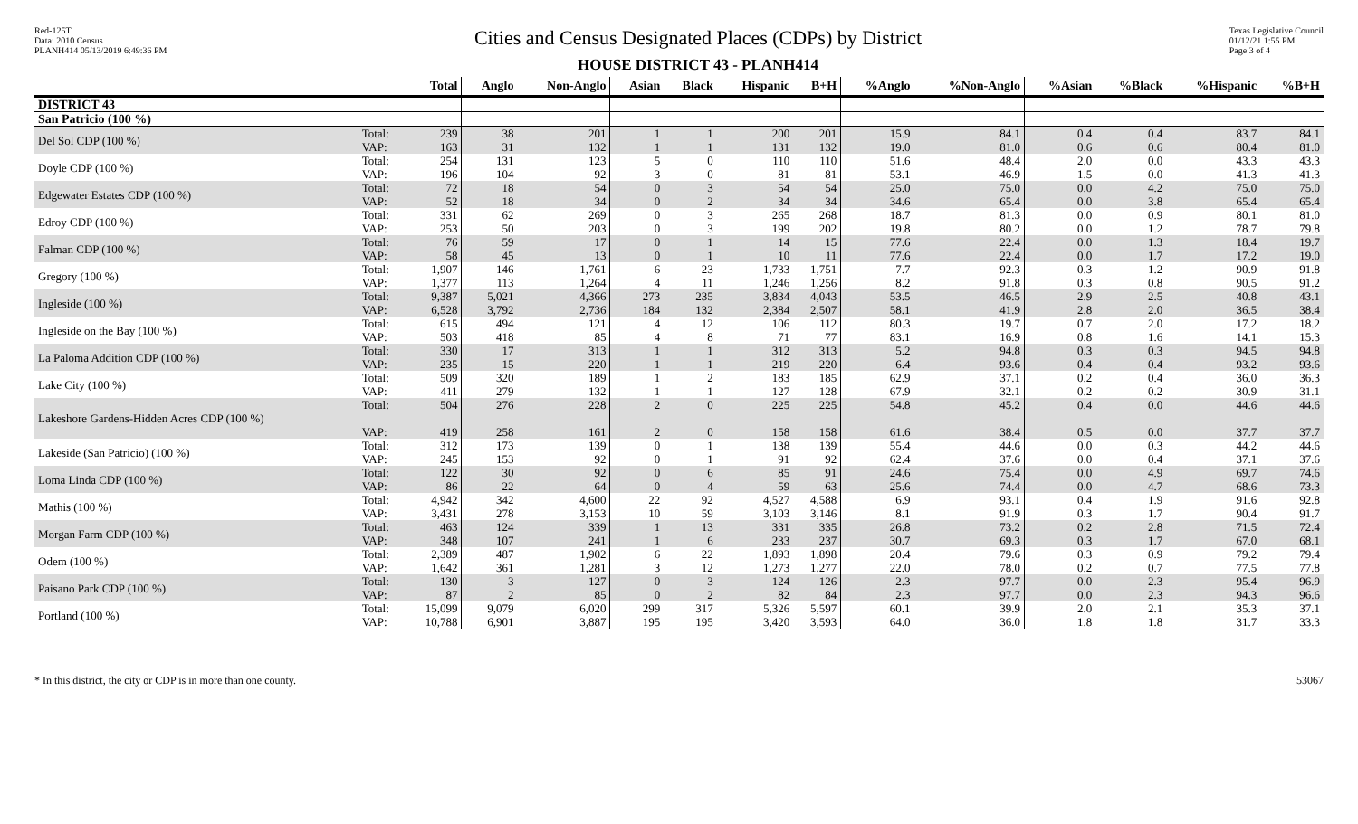Red-125T
Data: 2010 Census
PLANH414 05/13/2019 6:49:36 PM
Cities and Census Designated Places (CDPs) by District
HOUSE DISTRICT 43 - PLANH414
Texas Legislative Council
01/12/21 1:55 PM
Page 3 of 4
| | | Total | Anglo | Non-Anglo | Asian | Black | Hispanic | B+H | %Anglo | %Non-Anglo | %Asian | %Black | %Hispanic | %B+H |
| --- | --- | --- | --- | --- | --- | --- | --- | --- | --- | --- | --- | --- | --- | --- |
| DISTRICT 43 | | | | | | | | | | | | | | |
| San Patricio (100 %) | | | | | | | | | | | | | | |
| Del Sol CDP (100 %) | Total: VAP: | 239 163 | 38 31 | 201 132 | 1 1 | 1 1 | 200 131 | 201 132 | 15.9 19.0 | 84.1 81.0 | 0.4 0.6 | 0.4 0.6 | 83.7 80.4 | 84.1 81.0 |
| Doyle CDP (100 %) | Total: VAP: | 254 196 | 131 104 | 123 92 | 5 3 | 0 0 | 110 81 | 110 81 | 51.6 53.1 | 48.4 46.9 | 2.0 1.5 | 0.0 0.0 | 43.3 41.3 | 43.3 41.3 |
| Edgewater Estates CDP (100 %) | Total: VAP: | 72 52 | 18 18 | 54 34 | 0 0 | 3 2 | 54 34 | 54 34 | 25.0 34.6 | 75.0 65.4 | 0.0 0.0 | 4.2 3.8 | 75.0 65.4 | 75.0 65.4 |
| Edroy CDP (100 %) | Total: VAP: | 331 253 | 62 50 | 269 203 | 0 0 | 3 3 | 265 199 | 268 202 | 18.7 19.8 | 81.3 80.2 | 0.0 0.0 | 0.9 1.2 | 80.1 78.7 | 81.0 79.8 |
| Falman CDP (100 %) | Total: VAP: | 76 58 | 59 45 | 17 13 | 0 0 | 1 1 | 14 10 | 15 11 | 77.6 77.6 | 22.4 22.4 | 0.0 0.0 | 1.3 1.7 | 18.4 17.2 | 19.7 19.0 |
| Gregory (100 %) | Total: VAP: | 1,907 1,377 | 146 113 | 1,761 1,264 | 6 4 | 23 11 | 1,733 1,246 | 1,751 1,256 | 7.7 8.2 | 92.3 91.8 | 0.3 0.3 | 1.2 0.8 | 90.9 90.5 | 91.8 91.2 |
| Ingleside (100 %) | Total: VAP: | 9,387 6,528 | 5,021 3,792 | 4,366 2,736 | 273 184 | 235 132 | 3,834 2,384 | 4,043 2,507 | 53.5 58.1 | 46.5 41.9 | 2.9 2.8 | 2.5 2.0 | 40.8 36.5 | 43.1 38.4 |
| Ingleside on the Bay (100 %) | Total: VAP: | 615 503 | 494 418 | 121 85 | 4 4 | 12 8 | 106 71 | 112 77 | 80.3 83.1 | 19.7 16.9 | 0.7 0.8 | 2.0 1.6 | 17.2 14.1 | 18.2 15.3 |
| La Paloma Addition CDP (100 %) | Total: VAP: | 330 235 | 17 15 | 313 220 | 1 1 | 1 1 | 312 219 | 313 220 | 5.2 6.4 | 94.8 93.6 | 0.3 0.4 | 0.3 0.4 | 94.5 93.2 | 94.8 93.6 |
| Lake City (100 %) | Total: VAP: | 509 411 | 320 279 | 189 132 | 1 1 | 2 1 | 183 127 | 185 128 | 62.9 67.9 | 37.1 32.1 | 0.2 0.2 | 0.4 0.2 | 36.0 30.9 | 36.3 31.1 |
| Lakeshore Gardens-Hidden Acres CDP (100 %) | Total: VAP: | 504 419 | 276 258 | 228 161 | 2 2 | 0 0 | 225 158 | 225 158 | 54.8 61.6 | 45.2 38.4 | 0.4 0.5 | 0.0 0.0 | 44.6 37.7 | 44.6 37.7 |
| Lakeside (San Patricio) (100 %) | Total: VAP: | 312 245 | 173 153 | 139 92 | 0 0 | 1 1 | 138 91 | 139 92 | 55.4 62.4 | 44.6 37.6 | 0.0 0.0 | 0.3 0.4 | 44.2 37.1 | 44.6 37.6 |
| Loma Linda CDP (100 %) | Total: VAP: | 122 86 | 30 22 | 92 64 | 0 0 | 6 4 | 85 59 | 91 63 | 24.6 25.6 | 75.4 74.4 | 0.0 0.0 | 4.9 4.7 | 69.7 68.6 | 74.6 73.3 |
| Mathis (100 %) | Total: VAP: | 4,942 3,431 | 342 278 | 4,600 3,153 | 22 10 | 92 59 | 4,527 3,103 | 4,588 3,146 | 6.9 8.1 | 93.1 91.9 | 0.4 0.3 | 1.9 1.7 | 91.6 90.4 | 92.8 91.7 |
| Morgan Farm CDP (100 %) | Total: VAP: | 463 348 | 124 107 | 339 241 | 1 1 | 13 6 | 331 233 | 335 237 | 26.8 30.7 | 73.2 69.3 | 0.2 0.3 | 2.8 1.7 | 71.5 67.0 | 72.4 68.1 |
| Odem (100 %) | Total: VAP: | 2,389 1,642 | 487 361 | 1,902 1,281 | 6 3 | 22 12 | 1,893 1,273 | 1,898 1,277 | 20.4 22.0 | 79.6 78.0 | 0.3 0.2 | 0.9 0.7 | 79.2 77.5 | 79.4 77.8 |
| Paisano Park CDP (100 %) | Total: VAP: | 130 87 | 3 2 | 127 85 | 0 0 | 3 2 | 124 82 | 126 84 | 2.3 2.3 | 97.7 97.7 | 0.0 0.0 | 2.3 2.3 | 95.4 94.3 | 96.9 96.6 |
| Portland (100 %) | Total: VAP: | 15,099 10,788 | 9,079 6,901 | 6,020 3,887 | 299 195 | 317 195 | 5,326 3,420 | 5,597 3,593 | 60.1 64.0 | 39.9 36.0 | 2.0 1.8 | 2.1 1.8 | 35.3 31.7 | 37.1 33.3 |
* In this district, the city or CDP is in more than one county. 53067